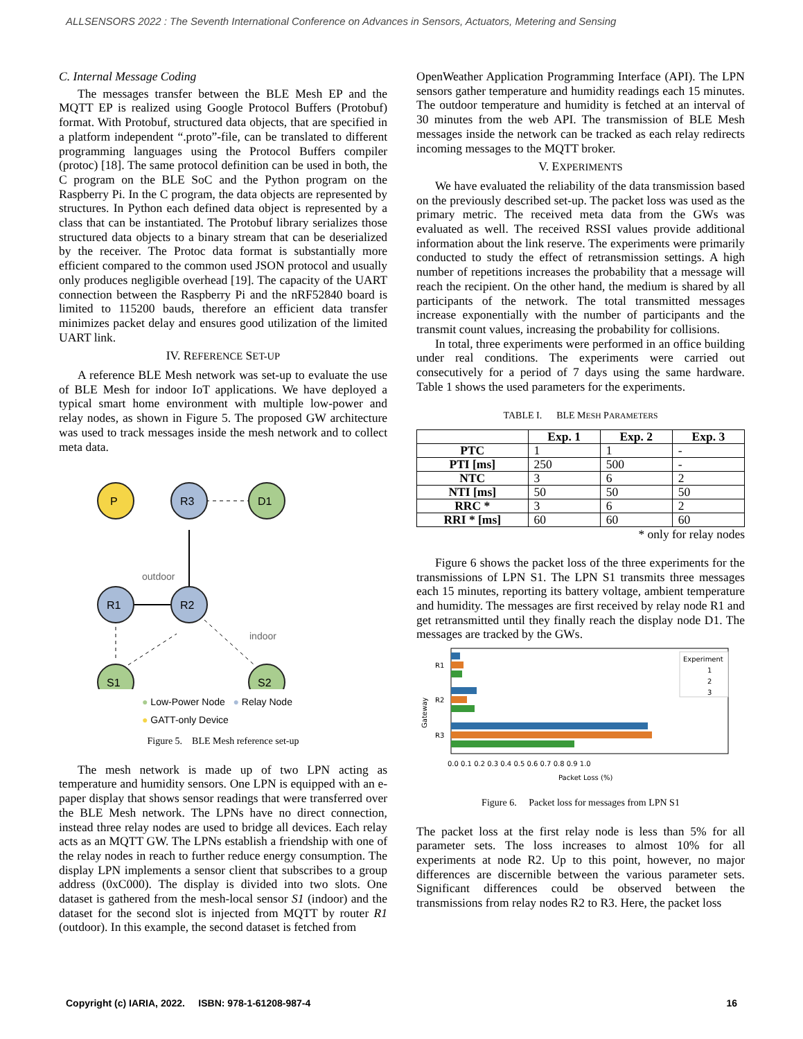ALLSENSORS 2022 : The Seventh International Conference on Advances in Sensors, Actuators, Metering and Sensing
C. Internal Message Coding
The messages transfer between the BLE Mesh EP and the MQTT EP is realized using Google Protocol Buffers (Protobuf) format. With Protobuf, structured data objects, that are specified in a platform independent “.proto”-file, can be translated to different programming languages using the Protocol Buffers compiler (protoc) [18]. The same protocol definition can be used in both, the C program on the BLE SoC and the Python program on the Raspberry Pi. In the C program, the data objects are represented by structures. In Python each defined data object is represented by a class that can be instantiated. The Protobuf library serializes those structured data objects to a binary stream that can be deserialized by the receiver. The Protoc data format is substantially more efficient compared to the common used JSON protocol and usually only produces negligible overhead [19]. The capacity of the UART connection between the Raspberry Pi and the nRF52840 board is limited to 115200 bauds, therefore an efficient data transfer minimizes packet delay and ensures good utilization of the limited UART link.
IV. REFERENCE SET-UP
A reference BLE Mesh network was set-up to evaluate the use of BLE Mesh for indoor IoT applications. We have deployed a typical smart home environment with multiple low-power and relay nodes, as shown in Figure 5. The proposed GW architecture was used to track messages inside the mesh network and to collect meta data.
P
R3
D1
R1
R2
S1
S2
outdoor
indoor
● Low-Power Node ● Relay Node
● GATT-only Device
Figure 5. BLE Mesh reference set-up
The mesh network is made up of two LPN acting as temperature and humidity sensors. One LPN is equipped with an e-paper display that shows sensor readings that were transferred over the BLE Mesh network. The LPNs have no direct connection, instead three relay nodes are used to bridge all devices. Each relay acts as an MQTT GW. The LPNs establish a friendship with one of the relay nodes in reach to further reduce energy consumption. The display LPN implements a sensor client that subscribes to a group address (0xC000). The display is divided into two slots. One dataset is gathered from the mesh-local sensor S1 (indoor) and the dataset for the second slot is injected from MQTT by router R1 (outdoor). In this example, the second dataset is fetched from
OpenWeather Application Programming Interface (API). The LPN sensors gather temperature and humidity readings each 15 minutes. The outdoor temperature and humidity is fetched at an interval of 30 minutes from the web API. The transmission of BLE Mesh messages inside the network can be tracked as each relay redirects incoming messages to the MQTT broker.
V. EXPERIMENTS
We have evaluated the reliability of the data transmission based on the previously described set-up. The packet loss was used as the primary metric. The received meta data from the GWs was evaluated as well. The received RSSI values provide additional information about the link reserve. The experiments were primarily conducted to study the effect of retransmission settings. A high number of repetitions increases the probability that a message will reach the recipient. On the other hand, the medium is shared by all participants of the network. The total transmitted messages increase exponentially with the number of participants and the transmit count values, increasing the probability for collisions.
In total, three experiments were performed in an office building under real conditions. The experiments were carried out consecutively for a period of 7 days using the same hardware. Table 1 shows the used parameters for the experiments.
TABLE I. BLE MESH PARAMETERS
| | Exp. 1 | Exp. 2 | Exp. 3 |
| --- | --- | --- | --- |
| PTC | 1 | 1 | - |
| PTI [ms] | 250 | 500 | - |
| NTC | 3 | 6 | 2 |
| NTI [ms] | 50 | 50 | 50 |
| RRC * | 3 | 6 | 2 |
| RRI * [ms] | 60 | 60 | 60 |
* only for relay nodes
Figure 6 shows the packet loss of the three experiments for the transmissions of LPN S1. The LPN S1 transmits three messages each 15 minutes, reporting its battery voltage, ambient temperature and humidity. The messages are first received by relay node R1 and get retransmitted until they finally reach the display node D1. The messages are tracked by the GWs.
R1
R2
R3
Gateway
0.0 0.1 0.2 0.3 0.4 0.5 0.6 0.7 0.8 0.9 1.0
Packet Loss (%)
Experiment
1
2
3
Figure 6. Packet loss for messages from LPN S1
The packet loss at the first relay node is less than 5% for all parameter sets. The loss increases to almost 10% for all experiments at node R2. Up to this point, however, no major differences are discernible between the various parameter sets. Significant differences could be observed between the transmissions from relay nodes R2 to R3. Here, the packet loss
Copyright (c) IARIA, 2022. ISBN: 978-1-61208-987-4 16